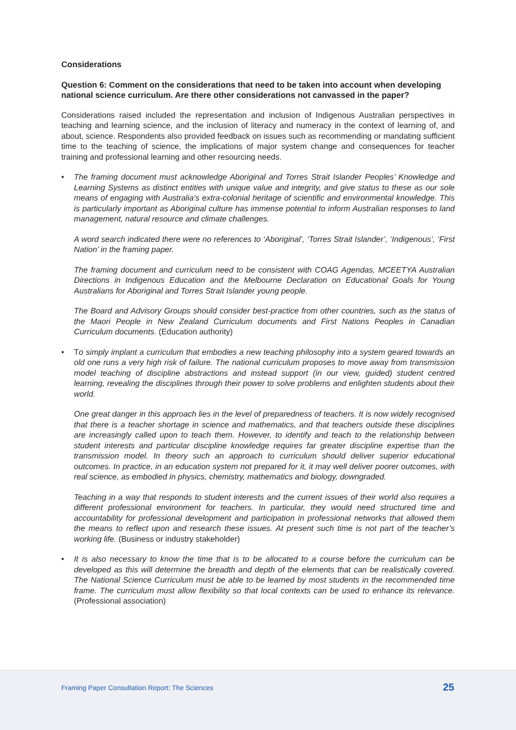Considerations
Question 6: Comment on the considerations that need to be taken into account when developing national science curriculum. Are there other considerations not canvassed in the paper?
Considerations raised included the representation and inclusion of Indigenous Australian perspectives in teaching and learning science, and the inclusion of literacy and numeracy in the context of learning of, and about, science. Respondents also provided feedback on issues such as recommending or mandating sufficient time to the teaching of science, the implications of major system change and consequences for teacher training and professional learning and other resourcing needs.
•
The framing document must acknowledge Aboriginal and Torres Strait Islander Peoples’ Knowledge and Learning Systems as distinct entities with unique value and integrity, and give status to these as our sole means of engaging with Australia’s extra-colonial heritage of scientific and environmental knowledge. This is particularly important as Aboriginal culture has immense potential to inform Australian responses to land management, natural resource and climate challenges.
A word search indicated there were no references to ‘Aboriginal’, ‘Torres Strait Islander’, ‘Indigenous’, ‘First Nation’ in the framing paper.
The framing document and curriculum need to be consistent with COAG Agendas, MCEETYA Australian Directions in Indigenous Education and the Melbourne Declaration on Educational Goals for Young Australians for Aboriginal and Torres Strait Islander young people.
The Board and Advisory Groups should consider best-practice from other countries, such as the status of the Maori People in New Zealand Curriculum documents and First Nations Peoples in Canadian Curriculum documents. (Education authority)
•
To simply implant a curriculum that embodies a new teaching philosophy into a system geared towards an old one runs a very high risk of failure. The national curriculum proposes to move away from transmission model teaching of discipline abstractions and instead support (in our view, guided) student centred learning, revealing the disciplines through their power to solve problems and enlighten students about their world.
One great danger in this approach lies in the level of preparedness of teachers. It is now widely recognised that there is a teacher shortage in science and mathematics, and that teachers outside these disciplines are increasingly called upon to teach them. However, to identify and teach to the relationship between student interests and particular discipline knowledge requires far greater discipline expertise than the transmission model. In theory such an approach to curriculum should deliver superior educational outcomes. In practice, in an education system not prepared for it, it may well deliver poorer outcomes, with real science, as embodied in physics, chemistry, mathematics and biology, downgraded.
Teaching in a way that responds to student interests and the current issues of their world also requires a different professional environment for teachers. In particular, they would need structured time and accountability for professional development and participation in professional networks that allowed them the means to reflect upon and research these issues. At present such time is not part of the teacher’s working life. (Business or industry stakeholder)
•
It is also necessary to know the time that is to be allocated to a course before the curriculum can be developed as this will determine the breadth and depth of the elements that can be realistically covered. The National Science Curriculum must be able to be learned by most students in the recommended time frame. The curriculum must allow flexibility so that local contexts can be used to enhance its relevance. (Professional association)
Framing Paper Consultation Report: The Sciences 25